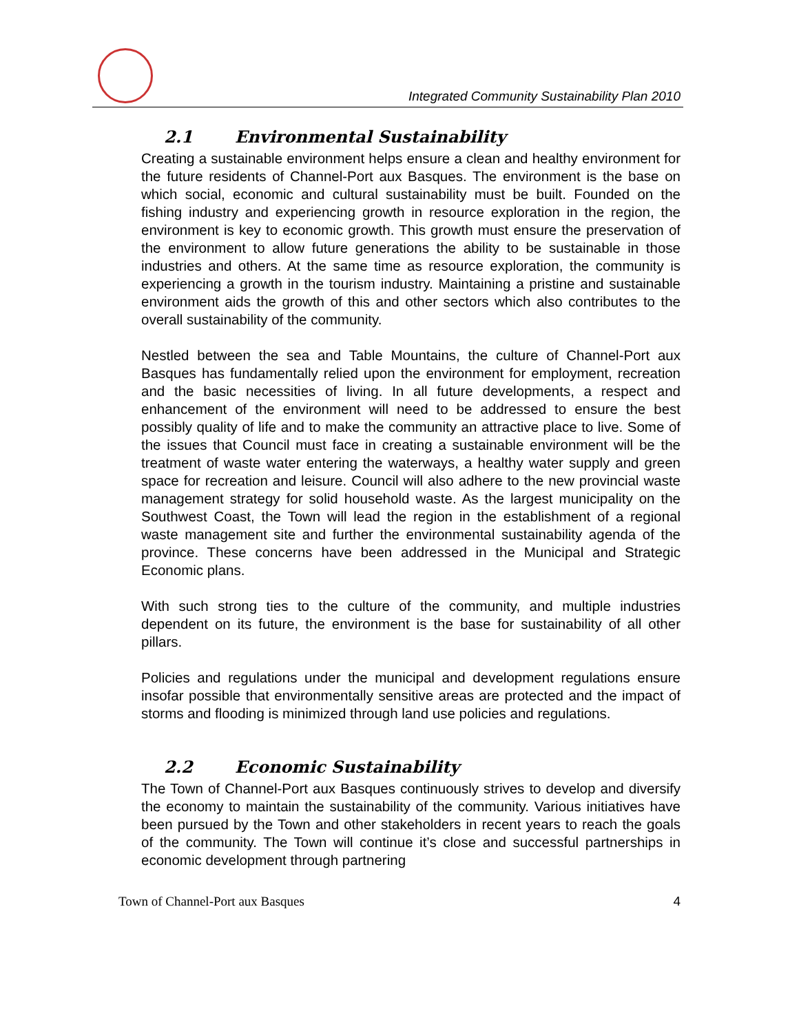Integrated Community Sustainability Plan 2010
2.1 Environmental Sustainability
Creating a sustainable environment helps ensure a clean and healthy environment for the future residents of Channel-Port aux Basques. The environment is the base on which social, economic and cultural sustainability must be built. Founded on the fishing industry and experiencing growth in resource exploration in the region, the environment is key to economic growth. This growth must ensure the preservation of the environment to allow future generations the ability to be sustainable in those industries and others. At the same time as resource exploration, the community is experiencing a growth in the tourism industry. Maintaining a pristine and sustainable environment aids the growth of this and other sectors which also contributes to the overall sustainability of the community.
Nestled between the sea and Table Mountains, the culture of Channel-Port aux Basques has fundamentally relied upon the environment for employment, recreation and the basic necessities of living. In all future developments, a respect and enhancement of the environment will need to be addressed to ensure the best possibly quality of life and to make the community an attractive place to live. Some of the issues that Council must face in creating a sustainable environment will be the treatment of waste water entering the waterways, a healthy water supply and green space for recreation and leisure. Council will also adhere to the new provincial waste management strategy for solid household waste. As the largest municipality on the Southwest Coast, the Town will lead the region in the establishment of a regional waste management site and further the environmental sustainability agenda of the province. These concerns have been addressed in the Municipal and Strategic Economic plans.
With such strong ties to the culture of the community, and multiple industries dependent on its future, the environment is the base for sustainability of all other pillars.
Policies and regulations under the municipal and development regulations ensure insofar possible that environmentally sensitive areas are protected and the impact of storms and flooding is minimized through land use policies and regulations.
2.2 Economic Sustainability
The Town of Channel-Port aux Basques continuously strives to develop and diversify the economy to maintain the sustainability of the community. Various initiatives have been pursued by the Town and other stakeholders in recent years to reach the goals of the community. The Town will continue it’s close and successful partnerships in economic development through partnering
Town of Channel-Port aux Basques 4